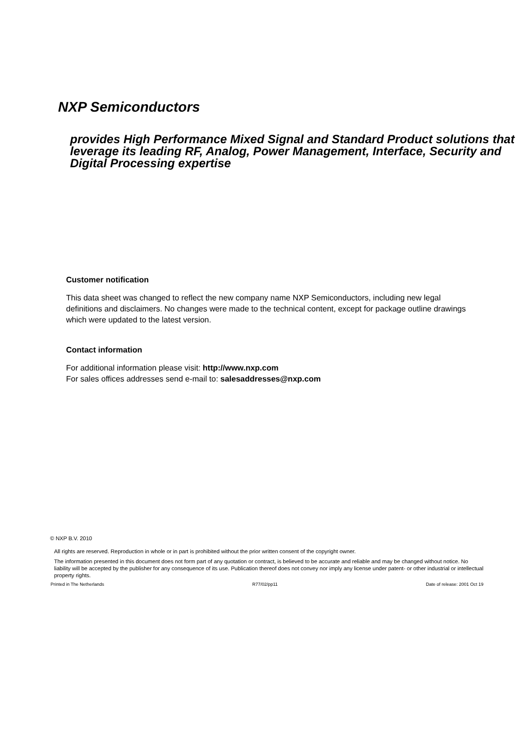NXP Semiconductors
provides High Performance Mixed Signal and Standard Product solutions that leverage its leading RF, Analog, Power Management, Interface, Security and Digital Processing expertise
Customer notification
This data sheet was changed to reflect the new company name NXP Semiconductors, including new legal definitions and disclaimers. No changes were made to the technical content, except for package outline drawings which were updated to the latest version.
Contact information
For additional information please visit: http://www.nxp.com
For sales offices addresses send e-mail to: salesaddresses@nxp.com
© NXP B.V. 2010
All rights are reserved. Reproduction in whole or in part is prohibited without the prior written consent of the copyright owner.
The information presented in this document does not form part of any quotation or contract, is believed to be accurate and reliable and may be changed without notice. No liability will be accepted by the publisher for any consequence of its use. Publication thereof does not convey nor imply any license under patent- or other industrial or intellectual property rights.
Printed in The Netherlands R77/02/pp11 Date of release: 2001 Oct 19